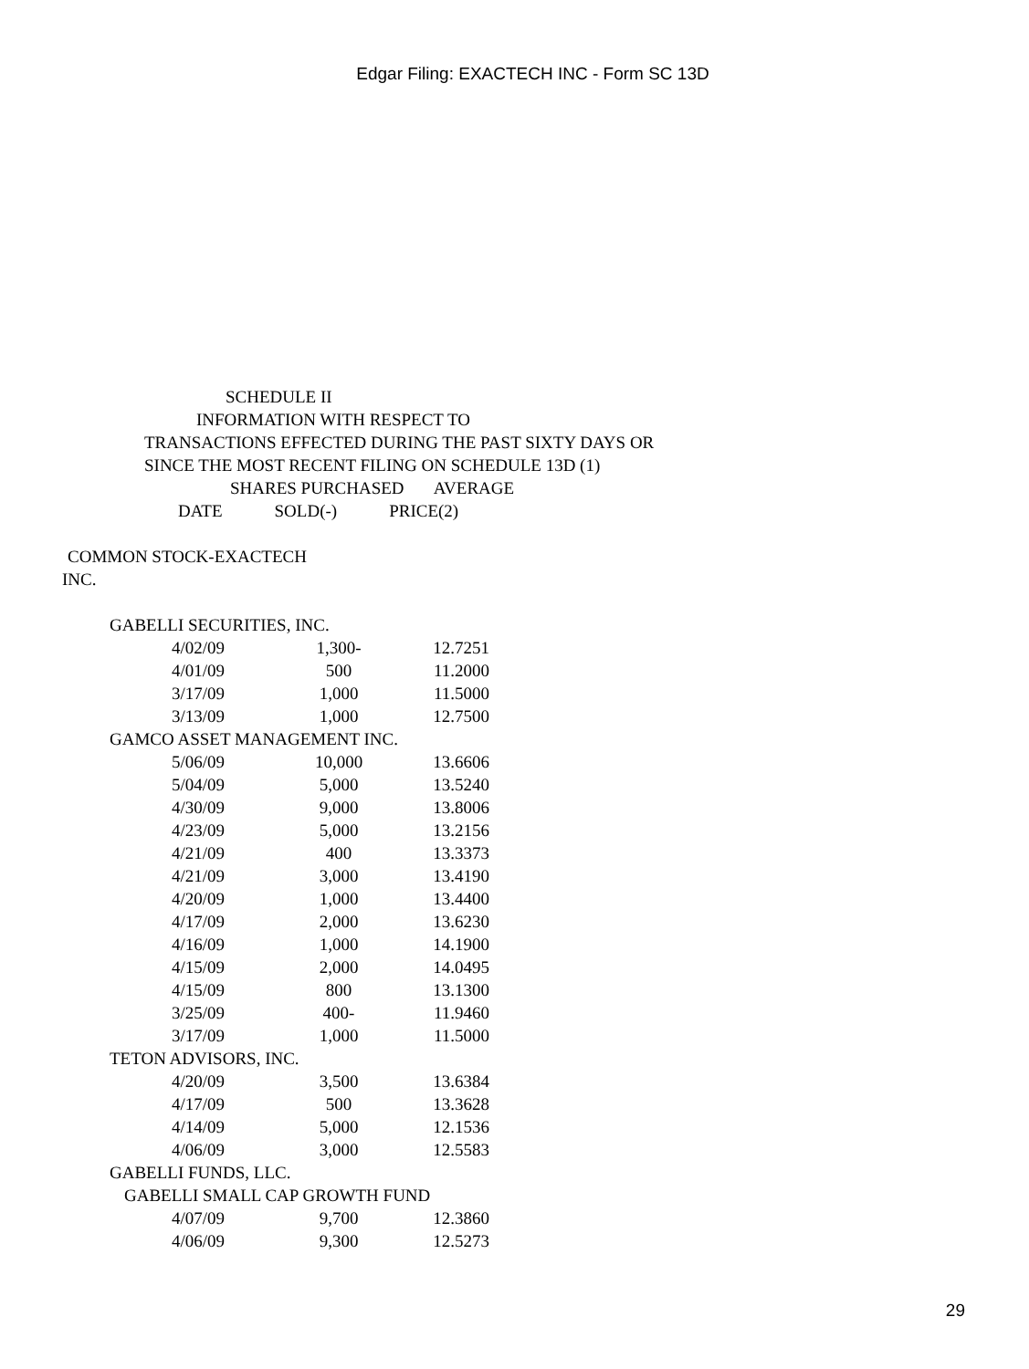Edgar Filing: EXACTECH INC - Form SC 13D
SCHEDULE II
INFORMATION WITH RESPECT TO
TRANSACTIONS EFFECTED DURING THE PAST SIXTY DAYS OR
SINCE THE MOST RECENT FILING ON SCHEDULE 13D (1)
SHARES PURCHASED AVERAGE
DATE SOLD(-) PRICE(2)
COMMON STOCK-EXACTECH
INC.
| GABELLI SECURITIES, INC. | | |
| 4/02/09 | 1,300- | 12.7251 |
| 4/01/09 | 500 | 11.2000 |
| 3/17/09 | 1,000 | 11.5000 |
| 3/13/09 | 1,000 | 12.7500 |
| GAMCO ASSET MANAGEMENT INC. | | |
| 5/06/09 | 10,000 | 13.6606 |
| 5/04/09 | 5,000 | 13.5240 |
| 4/30/09 | 9,000 | 13.8006 |
| 4/23/09 | 5,000 | 13.2156 |
| 4/21/09 | 400 | 13.3373 |
| 4/21/09 | 3,000 | 13.4190 |
| 4/20/09 | 1,000 | 13.4400 |
| 4/17/09 | 2,000 | 13.6230 |
| 4/16/09 | 1,000 | 14.1900 |
| 4/15/09 | 2,000 | 14.0495 |
| 4/15/09 | 800 | 13.1300 |
| 3/25/09 | 400- | 11.9460 |
| 3/17/09 | 1,000 | 11.5000 |
| TETON ADVISORS, INC. | | |
| 4/20/09 | 3,500 | 13.6384 |
| 4/17/09 | 500 | 13.3628 |
| 4/14/09 | 5,000 | 12.1536 |
| 4/06/09 | 3,000 | 12.5583 |
| GABELLI FUNDS, LLC. | | |
| GABELLI SMALL CAP GROWTH FUND | | |
| 4/07/09 | 9,700 | 12.3860 |
| 4/06/09 | 9,300 | 12.5273 |
29